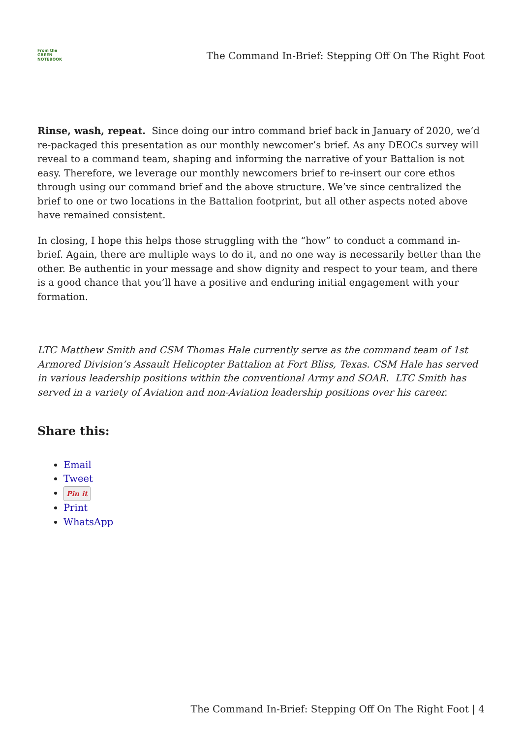From the
GREEN
NOTEBOOK
The Command In-Brief: Stepping Off On The Right Foot
Rinse, wash, repeat. Since doing our intro command brief back in January of 2020, we’d re-packaged this presentation as our monthly newcomer’s brief. As any DEOCs survey will reveal to a command team, shaping and informing the narrative of your Battalion is not easy. Therefore, we leverage our monthly newcomers brief to re-insert our core ethos through using our command brief and the above structure. We’ve since centralized the brief to one or two locations in the Battalion footprint, but all other aspects noted above have remained consistent.
In closing, I hope this helps those struggling with the “how” to conduct a command in-brief. Again, there are multiple ways to do it, and no one way is necessarily better than the other. Be authentic in your message and show dignity and respect to your team, and there is a good chance that you’ll have a positive and enduring initial engagement with your formation.
LTC Matthew Smith and CSM Thomas Hale currently serve as the command team of 1st Armored Division’s Assault Helicopter Battalion at Fort Bliss, Texas. CSM Hale has served in various leadership positions within the conventional Army and SOAR. LTC Smith has served in a variety of Aviation and non-Aviation leadership positions over his career.
Share this:
Email
Tweet
Pin it
Print
WhatsApp
The Command In-Brief: Stepping Off On The Right Foot | 4